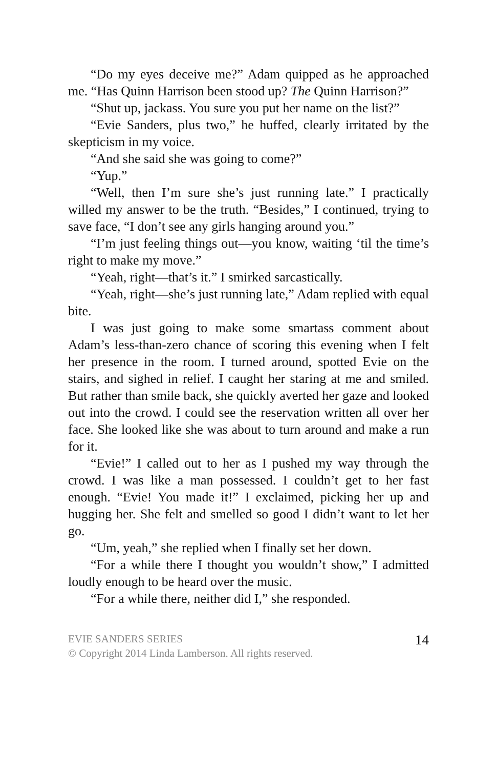“Do my eyes deceive me?” Adam quipped as he approached me. “Has Quinn Harrison been stood up? The Quinn Harrison?”
“Shut up, jackass. You sure you put her name on the list?”
“Evie Sanders, plus two,” he huffed, clearly irritated by the skepticism in my voice.
“And she said she was going to come?”
“Yup.”
“Well, then I’m sure she’s just running late.” I practically willed my answer to be the truth. “Besides,” I continued, trying to save face, “I don’t see any girls hanging around you.”
“I’m just feeling things out—you know, waiting ‘til the time’s right to make my move.”
“Yeah, right—that’s it.” I smirked sarcastically.
“Yeah, right—she’s just running late,” Adam replied with equal bite.
I was just going to make some smartass comment about Adam’s less-than-zero chance of scoring this evening when I felt her presence in the room. I turned around, spotted Evie on the stairs, and sighed in relief. I caught her staring at me and smiled. But rather than smile back, she quickly averted her gaze and looked out into the crowd. I could see the reservation written all over her face. She looked like she was about to turn around and make a run for it.
“Evie!” I called out to her as I pushed my way through the crowd. I was like a man possessed. I couldn’t get to her fast enough. “Evie! You made it!” I exclaimed, picking her up and hugging her. She felt and smelled so good I didn’t want to let her go.
“Um, yeah,” she replied when I finally set her down.
“For a while there I thought you wouldn’t show,” I admitted loudly enough to be heard over the music.
“For a while there, neither did I,” she responded.
EVIE SANDERS SERIES
© Copyright 2014 Linda Lamberson. All rights reserved.
14